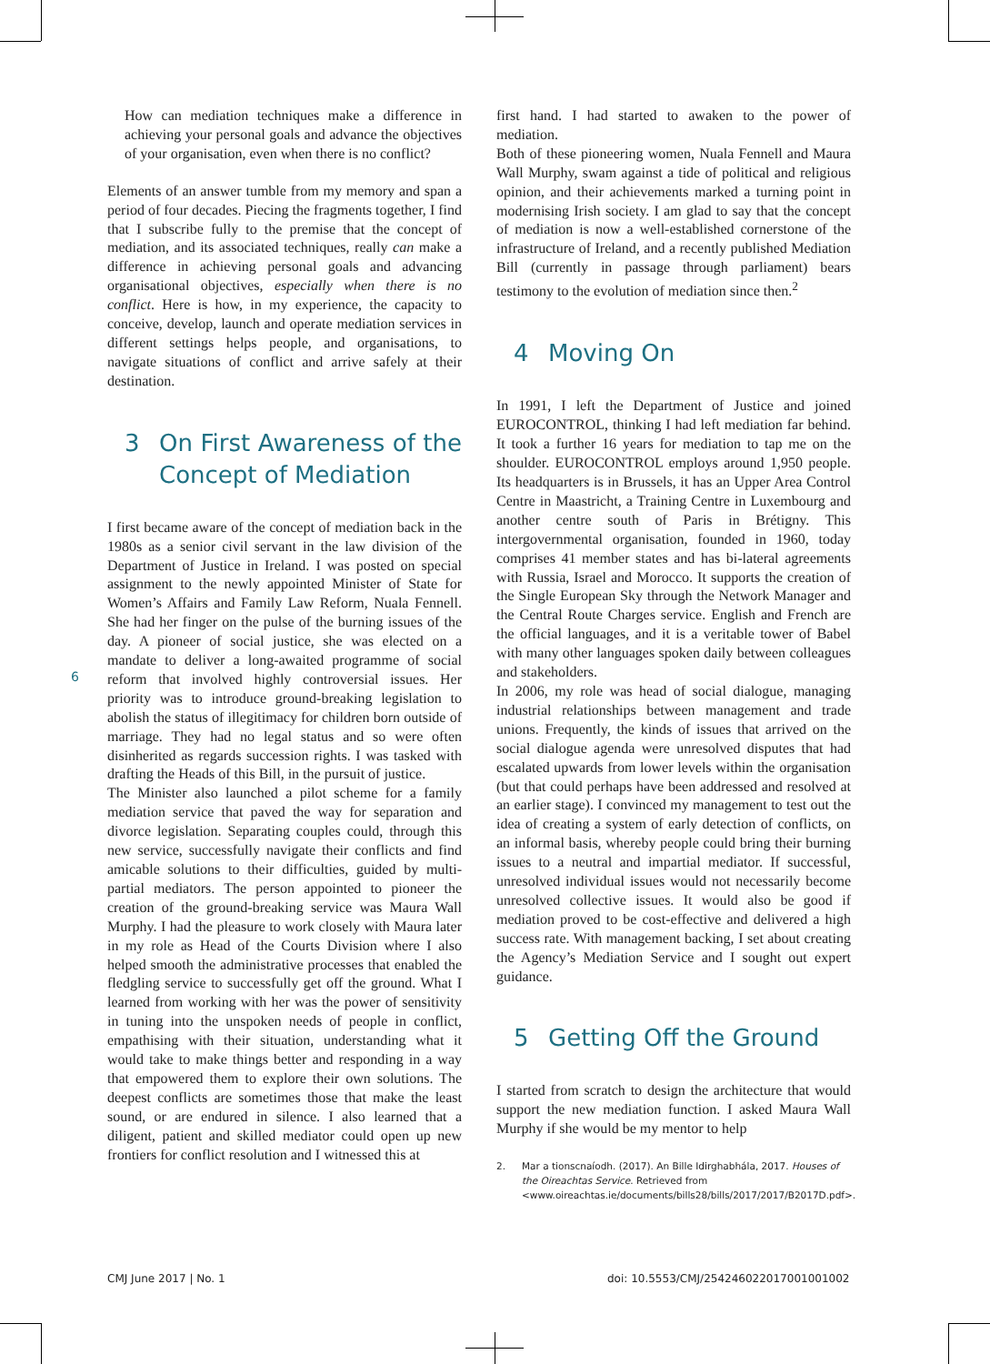6
How can mediation techniques make a difference in achieving your personal goals and advance the objectives of your organisation, even when there is no conflict?
Elements of an answer tumble from my memory and span a period of four decades. Piecing the fragments together, I find that I subscribe fully to the premise that the concept of mediation, and its associated techniques, really can make a difference in achieving personal goals and advancing organisational objectives, especially when there is no conflict. Here is how, in my experience, the capacity to conceive, develop, launch and operate mediation services in different settings helps people, and organisations, to navigate situations of conflict and arrive safely at their destination.
3 On First Awareness of the Concept of Mediation
I first became aware of the concept of mediation back in the 1980s as a senior civil servant in the law division of the Department of Justice in Ireland. I was posted on special assignment to the newly appointed Minister of State for Women’s Affairs and Family Law Reform, Nuala Fennell. She had her finger on the pulse of the burning issues of the day. A pioneer of social justice, she was elected on a mandate to deliver a long-awaited programme of social reform that involved highly controversial issues. Her priority was to introduce ground-breaking legislation to abolish the status of illegitimacy for children born outside of marriage. They had no legal status and so were often disinherited as regards succession rights. I was tasked with drafting the Heads of this Bill, in the pursuit of justice.
The Minister also launched a pilot scheme for a family mediation service that paved the way for separation and divorce legislation. Separating couples could, through this new service, successfully navigate their conflicts and find amicable solutions to their difficulties, guided by multi-partial mediators. The person appointed to pioneer the creation of the ground-breaking service was Maura Wall Murphy. I had the pleasure to work closely with Maura later in my role as Head of the Courts Division where I also helped smooth the administrative processes that enabled the fledgling service to successfully get off the ground. What I learned from working with her was the power of sensitivity in tuning into the unspoken needs of people in conflict, empathising with their situation, understanding what it would take to make things better and responding in a way that empowered them to explore their own solutions. The deepest conflicts are sometimes those that make the least sound, or are endured in silence. I also learned that a diligent, patient and skilled mediator could open up new frontiers for conflict resolution and I witnessed this at
first hand. I had started to awaken to the power of mediation.
Both of these pioneering women, Nuala Fennell and Maura Wall Murphy, swam against a tide of political and religious opinion, and their achievements marked a turning point in modernising Irish society. I am glad to say that the concept of mediation is now a well-established cornerstone of the infrastructure of Ireland, and a recently published Mediation Bill (currently in passage through parliament) bears testimony to the evolution of mediation since then.<sup>2</sup>
4 Moving On
In 1991, I left the Department of Justice and joined EUROCONTROL, thinking I had left mediation far behind. It took a further 16 years for mediation to tap me on the shoulder. EUROCONTROL employs around 1,950 people. Its headquarters is in Brussels, it has an Upper Area Control Centre in Maastricht, a Training Centre in Luxembourg and another centre south of Paris in Brétigny. This intergovernmental organisation, founded in 1960, today comprises 41 member states and has bi-lateral agreements with Russia, Israel and Morocco. It supports the creation of the Single European Sky through the Network Manager and the Central Route Charges service. English and French are the official languages, and it is a veritable tower of Babel with many other languages spoken daily between colleagues and stakeholders.
In 2006, my role was head of social dialogue, managing industrial relationships between management and trade unions. Frequently, the kinds of issues that arrived on the social dialogue agenda were unresolved disputes that had escalated upwards from lower levels within the organisation (but that could perhaps have been addressed and resolved at an earlier stage). I convinced my management to test out the idea of creating a system of early detection of conflicts, on an informal basis, whereby people could bring their burning issues to a neutral and impartial mediator. If successful, unresolved individual issues would not necessarily become unresolved collective issues. It would also be good if mediation proved to be cost-effective and delivered a high success rate. With management backing, I set about creating the Agency’s Mediation Service and I sought out expert guidance.
5 Getting Off the Ground
I started from scratch to design the architecture that would support the new mediation function. I asked Maura Wall Murphy if she would be my mentor to help
2. Mar a tionscnaíodh. (2017). An Bille Idirghabhála, 2017. Houses of the Oireachtas Service. Retrieved from <www.oireachtas.ie/documents/bills28/bills/2017/2017/B2017D.pdf>.
CMJ June 2017 | No. 1
doi: 10.5553/CMJ/254246022017001001002